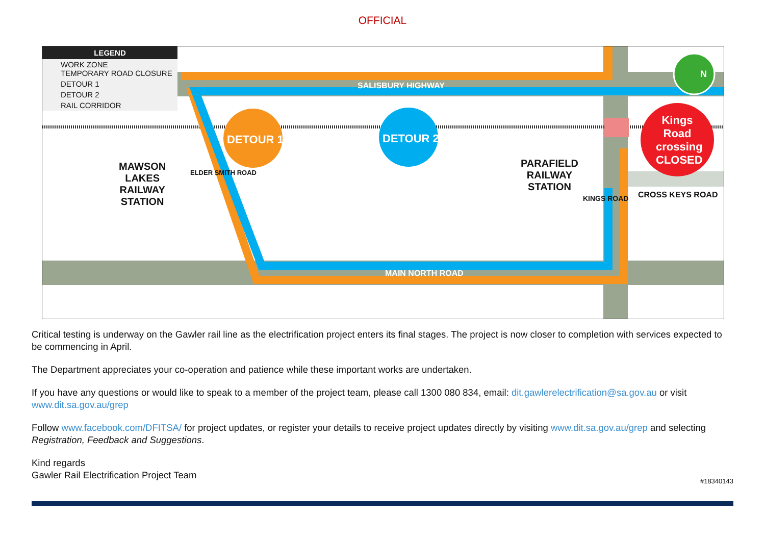OFFICIAL
LEGEND
WORK ZONE
TEMPORARY ROAD CLOSURE
DETOUR 1
DETOUR 2
RAIL CORRIDOR
SALISBURY HIGHWAY
DETOUR 1 DETOUR 2
Kings Road crossing CLOSED
N
MAWSON
LAKES
RAILWAY
STATION
ELDER SMITH ROAD
PARAFIELD
RAILWAY
STATION
KINGS ROAD CROSS KEYS ROAD
MAIN NORTH ROAD
Critical testing is underway on the Gawler rail line as the electrification project enters its final stages. The project is now closer to completion with services expected to be commencing in April.
The Department appreciates your co-operation and patience while these important works are undertaken.
If you have any questions or would like to speak to a member of the project team, please call 1300 080 834, email: dit.gawlerelectrification@sa.gov.au or visit www.dit.sa.gov.au/grep
Follow www.facebook.com/DFITSA/ for project updates, or register your details to receive project updates directly by visiting www.dit.sa.gov.au/grep and selecting Registration, Feedback and Suggestions.
Kind regards
Gawler Rail Electrification Project Team
#18340143